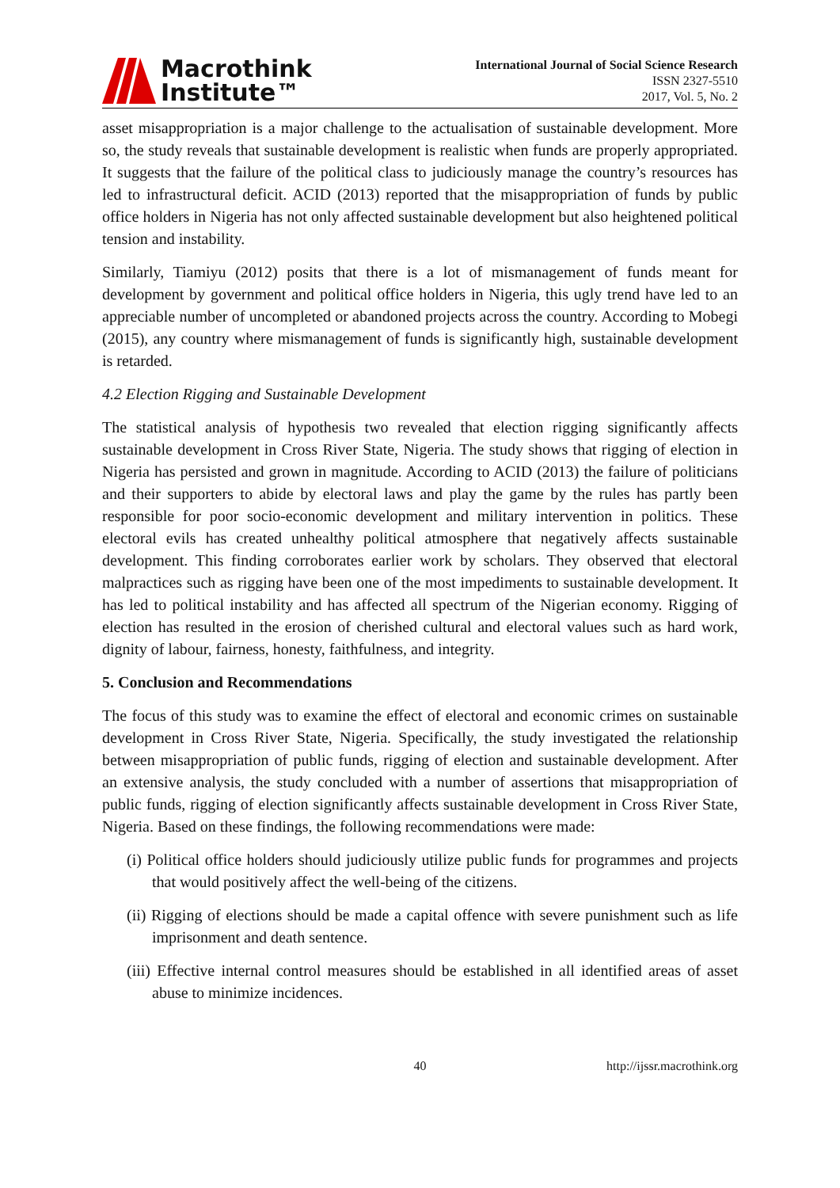Macrothink
Institute™
International Journal of Social Science Research
ISSN 2327-5510
2017, Vol. 5, No. 2
asset misappropriation is a major challenge to the actualisation of sustainable development. More so, the study reveals that sustainable development is realistic when funds are properly appropriated. It suggests that the failure of the political class to judiciously manage the country’s resources has led to infrastructural deficit. ACID (2013) reported that the misappropriation of funds by public office holders in Nigeria has not only affected sustainable development but also heightened political tension and instability.
Similarly, Tiamiyu (2012) posits that there is a lot of mismanagement of funds meant for development by government and political office holders in Nigeria, this ugly trend have led to an appreciable number of uncompleted or abandoned projects across the country. According to Mobegi (2015), any country where mismanagement of funds is significantly high, sustainable development is retarded.
4.2 Election Rigging and Sustainable Development
The statistical analysis of hypothesis two revealed that election rigging significantly affects sustainable development in Cross River State, Nigeria. The study shows that rigging of election in Nigeria has persisted and grown in magnitude. According to ACID (2013) the failure of politicians and their supporters to abide by electoral laws and play the game by the rules has partly been responsible for poor socio-economic development and military intervention in politics. These electoral evils has created unhealthy political atmosphere that negatively affects sustainable development. This finding corroborates earlier work by scholars. They observed that electoral malpractices such as rigging have been one of the most impediments to sustainable development. It has led to political instability and has affected all spectrum of the Nigerian economy. Rigging of election has resulted in the erosion of cherished cultural and electoral values such as hard work, dignity of labour, fairness, honesty, faithfulness, and integrity.
5. Conclusion and Recommendations
The focus of this study was to examine the effect of electoral and economic crimes on sustainable development in Cross River State, Nigeria. Specifically, the study investigated the relationship between misappropriation of public funds, rigging of election and sustainable development. After an extensive analysis, the study concluded with a number of assertions that misappropriation of public funds, rigging of election significantly affects sustainable development in Cross River State, Nigeria. Based on these findings, the following recommendations were made:
(i) Political office holders should judiciously utilize public funds for programmes and projects that would positively affect the well-being of the citizens.
(ii) Rigging of elections should be made a capital offence with severe punishment such as life imprisonment and death sentence.
(iii) Effective internal control measures should be established in all identified areas of asset abuse to minimize incidences.
40 http://ijssr.macrothink.org